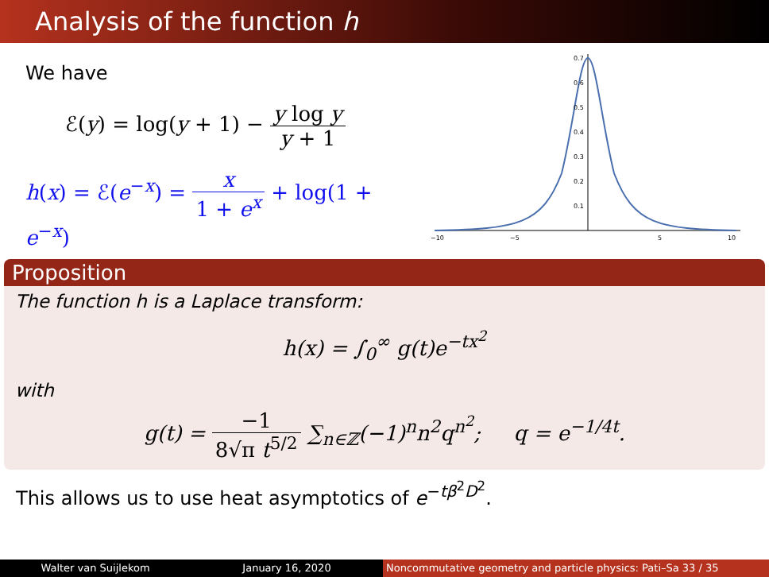Analysis of the function h
We have
ℰ(y) = log(y + 1) − y log y y + 1
h(x) = ℰ(e<sup>−x</sup>) = x 1 + e<sup>x</sup> + log(1 + e<sup>−x</sup>)
−10
−5
5
10
0.7
0.6
0.5
0.4
0.3
0.2
0.1
Proposition
The function h is a Laplace transform:
h(x) = ∫<sub>0</sub><sup>∞</sup> g(t)e<sup>−tx<sup>2</sup></sup>
with
g(t) = −1 8√π t<sup>5/2</sup> ∑<sub>n∈ℤ</sub>(−1)<sup>n</sup>n<sup>2</sup>q<sup>n<sup>2</sup></sup>; q = e<sup>−1/4t</sup>.
This allows us to use heat asymptotics of e<sup>−tβ<sup>2</sup>D<sup>2</sup></sup>.
Walter van Suijlekom January 16, 2020 Noncommutative geometry and particle physics: Pati–Sa 33 / 35